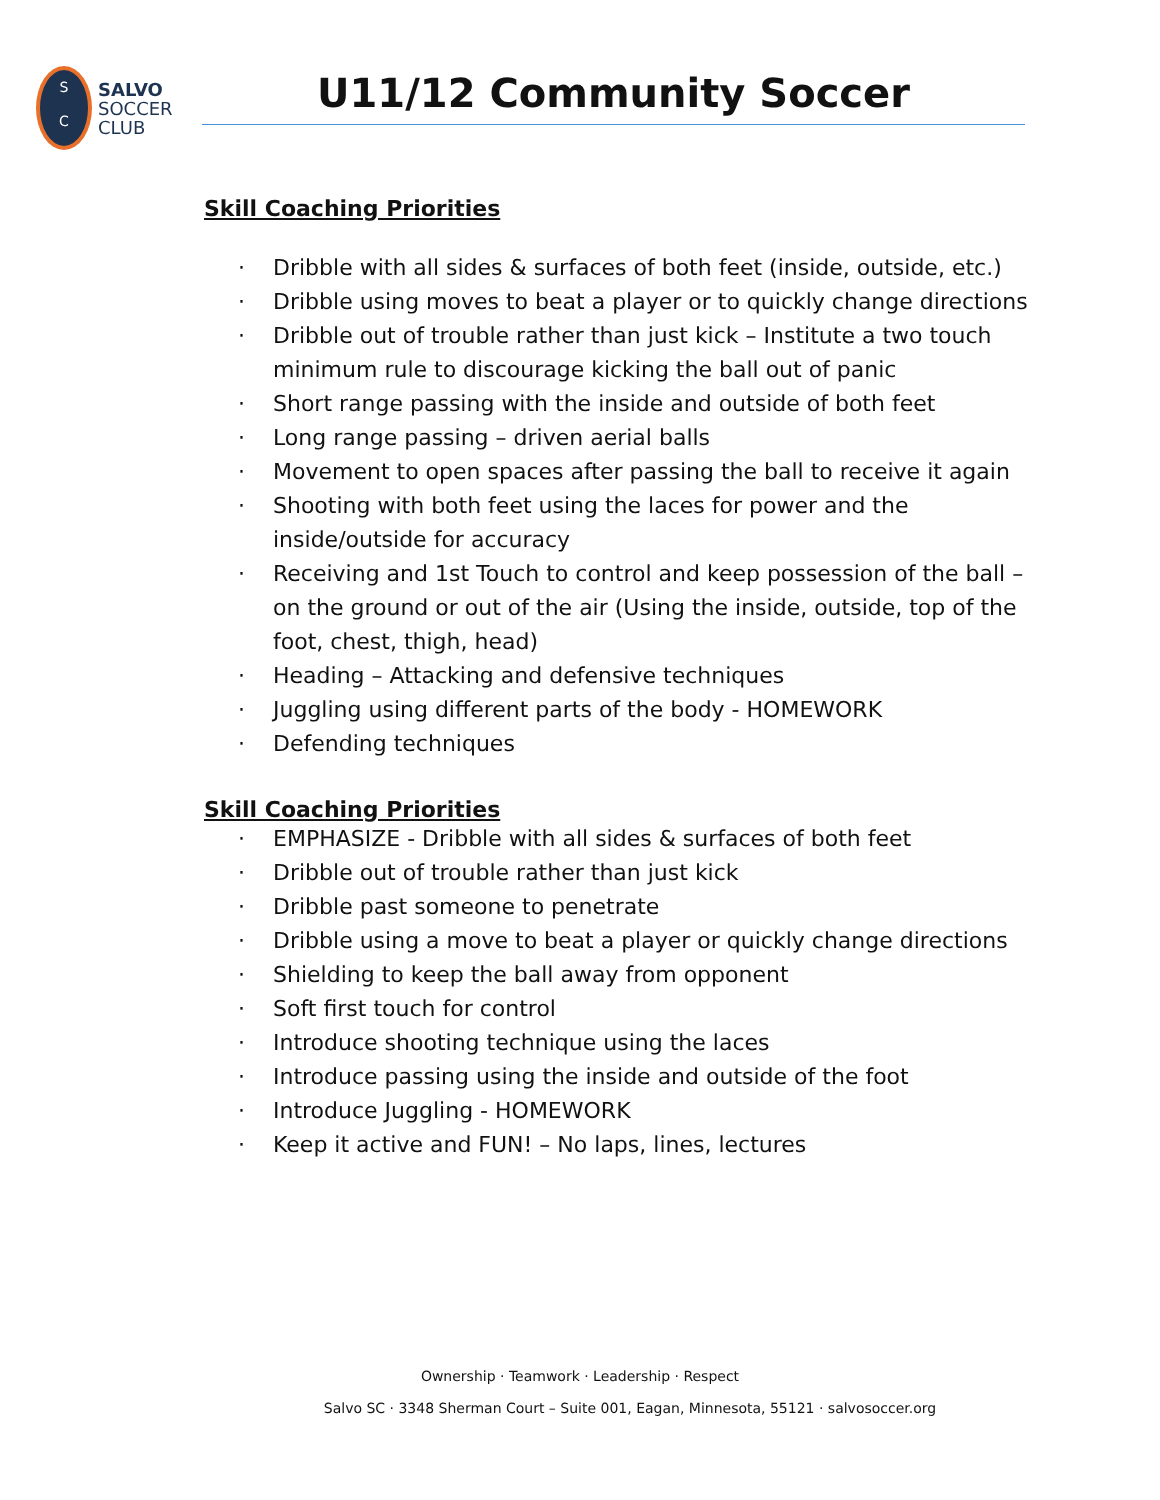S
C
SALVO
SOCCER
CLUB
U11/12 Community Soccer
Skill Coaching Priorities
· Dribble with all sides & surfaces of both feet (inside, outside, etc.)
· Dribble using moves to beat a player or to quickly change directions
· Dribble out of trouble rather than just kick – Institute a two touch minimum rule to discourage kicking the ball out of panic
· Short range passing with the inside and outside of both feet
· Long range passing – driven aerial balls
· Movement to open spaces after passing the ball to receive it again
· Shooting with both feet using the laces for power and the inside/outside for accuracy
· Receiving and 1st Touch to control and keep possession of the ball – on the ground or out of the air (Using the inside, outside, top of the foot, chest, thigh, head)
· Heading – Attacking and defensive techniques
· Juggling using different parts of the body - HOMEWORK
· Defending techniques
Skill Coaching Priorities
· EMPHASIZE - Dribble with all sides & surfaces of both feet
· Dribble out of trouble rather than just kick
· Dribble past someone to penetrate
· Dribble using a move to beat a player or quickly change directions
· Shielding to keep the ball away from opponent
· Soft first touch for control
· Introduce shooting technique using the laces
· Introduce passing using the inside and outside of the foot
· Introduce Juggling - HOMEWORK
· Keep it active and FUN! – No laps, lines, lectures
Ownership · Teamwork · Leadership · Respect
Salvo SC · 3348 Sherman Court – Suite 001, Eagan, Minnesota, 55121 · salvosoccer.org